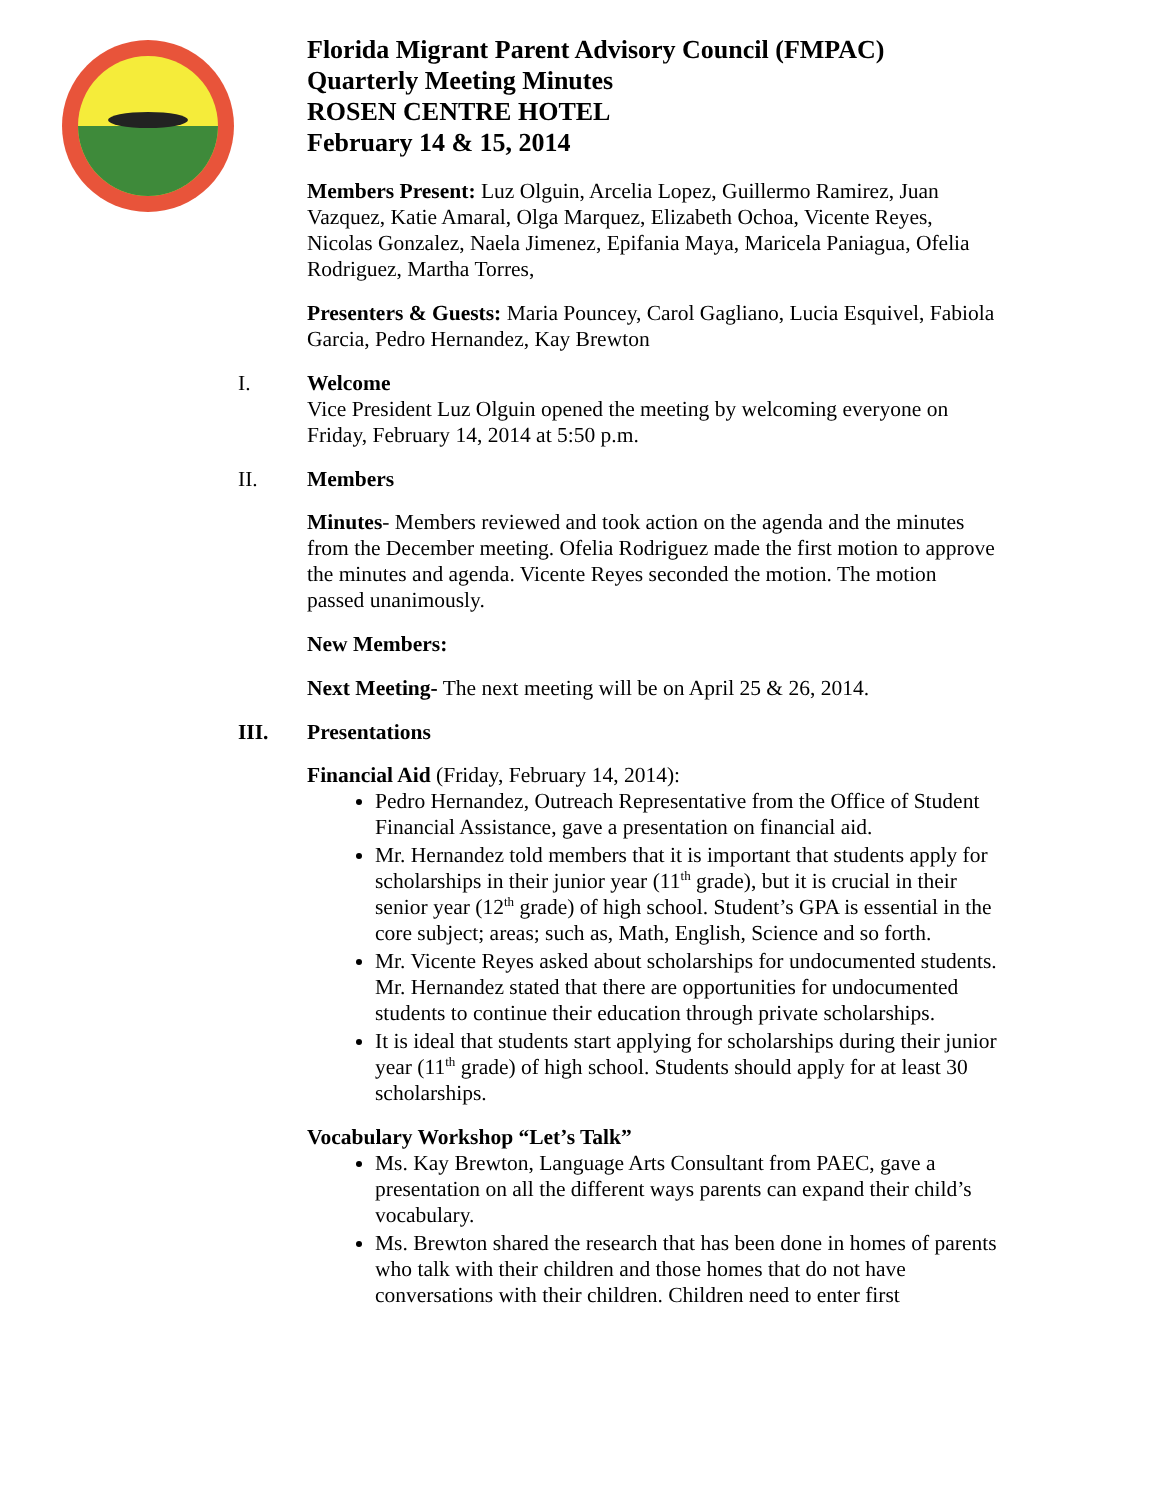Florida Migrant Parent Advisory Council (FMPAC)
Quarterly Meeting Minutes
ROSEN CENTRE HOTEL
February 14 & 15, 2014
Members Present: Luz Olguin, Arcelia Lopez, Guillermo Ramirez, Juan Vazquez, Katie Amaral, Olga Marquez, Elizabeth Ochoa, Vicente Reyes, Nicolas Gonzalez, Naela Jimenez, Epifania Maya, Maricela Paniagua, Ofelia Rodriguez, Martha Torres,
Presenters & Guests: Maria Pouncey, Carol Gagliano, Lucia Esquivel, Fabiola Garcia, Pedro Hernandez, Kay Brewton
I. Welcome
Vice President Luz Olguin opened the meeting by welcoming everyone on Friday, February 14, 2014 at 5:50 p.m.
II. Members
Minutes- Members reviewed and took action on the agenda and the minutes from the December meeting. Ofelia Rodriguez made the first motion to approve the minutes and agenda. Vicente Reyes seconded the motion. The motion passed unanimously.
New Members:
Next Meeting- The next meeting will be on April 25 & 26, 2014.
III. Presentations
Financial Aid (Friday, February 14, 2014):
Pedro Hernandez, Outreach Representative from the Office of Student Financial Assistance, gave a presentation on financial aid.
Mr. Hernandez told members that it is important that students apply for scholarships in their junior year (11<sup>th</sup> grade), but it is crucial in their senior year (12<sup>th</sup> grade) of high school. Student’s GPA is essential in the core subject; areas; such as, Math, English, Science and so forth.
Mr. Vicente Reyes asked about scholarships for undocumented students. Mr. Hernandez stated that there are opportunities for undocumented students to continue their education through private scholarships.
It is ideal that students start applying for scholarships during their junior year (11<sup>th</sup> grade) of high school. Students should apply for at least 30 scholarships.
Vocabulary Workshop “Let’s Talk”
Ms. Kay Brewton, Language Arts Consultant from PAEC, gave a presentation on all the different ways parents can expand their child’s vocabulary.
Ms. Brewton shared the research that has been done in homes of parents who talk with their children and those homes that do not have conversations with their children. Children need to enter first